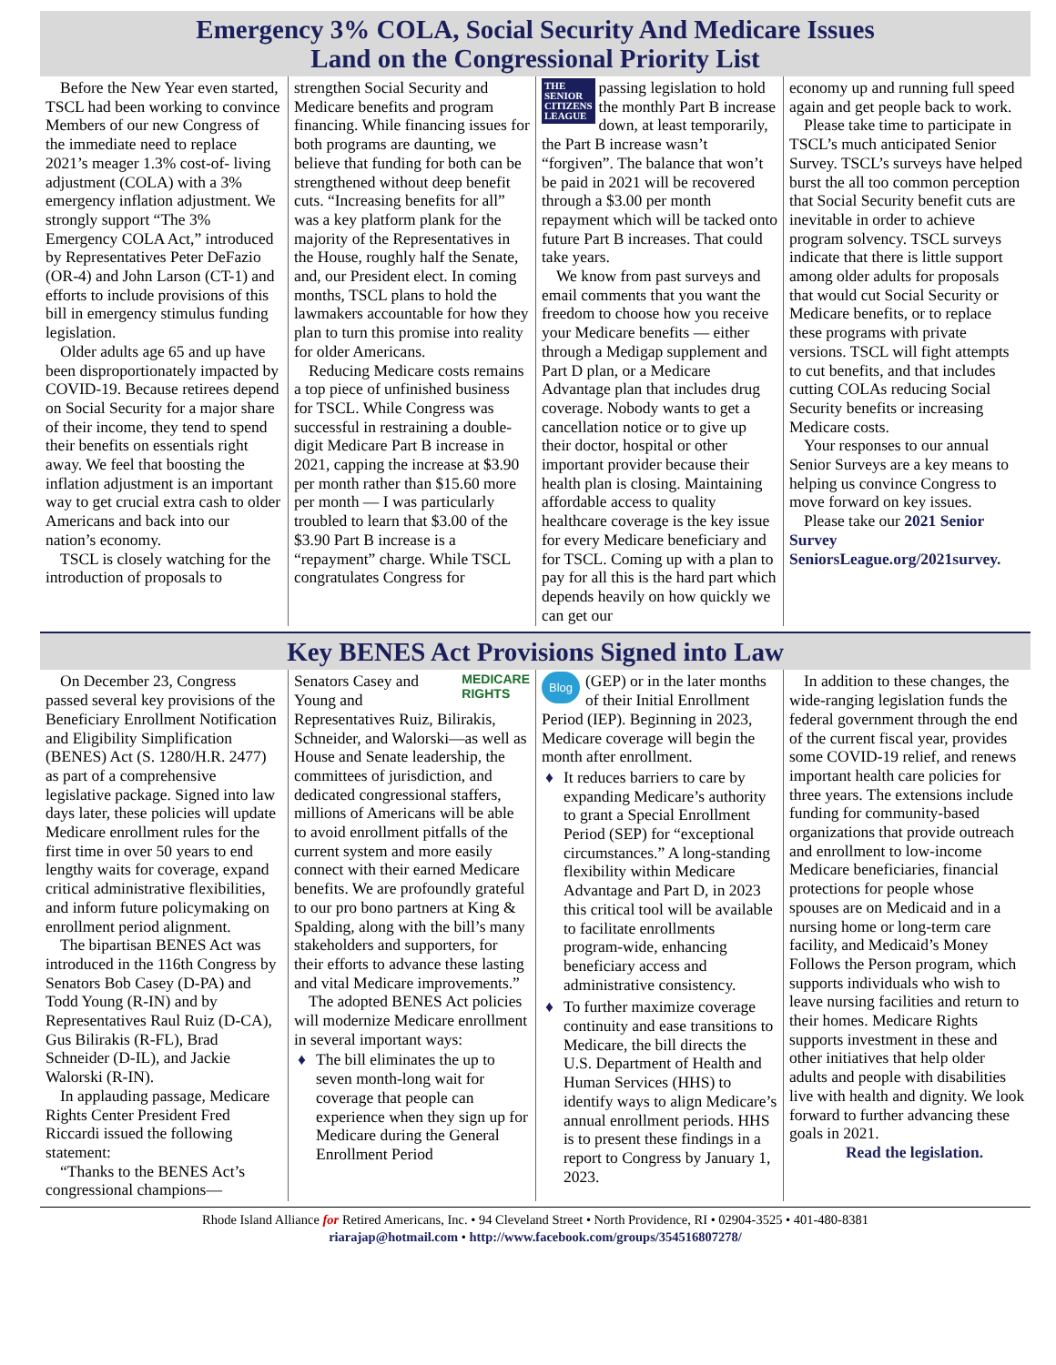Emergency 3% COLA, Social Security And Medicare Issues
Land on the Congressional Priority List
Before the New Year even started, TSCL had been working to convince Members of our new Congress of the immediate need to replace 2021’s meager 1.3% cost-of- living adjustment (COLA) with a 3% emergency inflation adjustment. We strongly support “The 3% Emergency COLA Act,” introduced by Representatives Peter DeFazio (OR-4) and John Larson (CT-1) and efforts to include provisions of this bill in emergency stimulus funding legislation.
Older adults age 65 and up have been disproportionately impacted by COVID-19. Because retirees depend on Social Security for a major share of their income, they tend to spend their benefits on essentials right away. We feel that boosting the inflation adjustment is an important way to get crucial extra cash to older Americans and back into our nation’s economy.
TSCL is closely watching for the introduction of proposals to
strengthen Social Security and Medicare benefits and program financing. While financing issues for both programs are daunting, we believe that funding for both can be strengthened without deep benefit cuts. “Increasing benefits for all” was a key platform plank for the majority of the Representatives in the House, roughly half the Senate, and, our President elect. In coming months, TSCL plans to hold the lawmakers accountable for how they plan to turn this promise into reality for older Americans.
Reducing Medicare costs remains a top piece of unfinished business for TSCL. While Congress was successful in restraining a double-digit Medicare Part B increase in 2021, capping the increase at $3.90 per month rather than $15.60 more per month — I was particularly troubled to learn that $3.00 of the $3.90 Part B increase is a “repayment” charge. While TSCL congratulates Congress for
THE
SENIOR
CITIZENS
LEAGUE
passing legislation to hold the monthly Part B increase down, at least temporarily, the Part B increase wasn’t “forgiven”. The balance that won’t be paid in 2021 will be recovered through a $3.00 per month repayment which will be tacked onto future Part B increases. That could take years.
We know from past surveys and email comments that you want the freedom to choose how you receive your Medicare benefits — either through a Medigap supplement and Part D plan, or a Medicare Advantage plan that includes drug coverage. Nobody wants to get a cancellation notice or to give up their doctor, hospital or other important provider because their health plan is closing. Maintaining affordable access to quality healthcare coverage is the key issue for every Medicare beneficiary and for TSCL. Coming up with a plan to pay for all this is the hard part which depends heavily on how quickly we can get our
economy up and running full speed again and get people back to work.
Please take time to participate in TSCL’s much anticipated Senior Survey. TSCL’s surveys have helped burst the all too common perception that Social Security benefit cuts are inevitable in order to achieve program solvency. TSCL surveys indicate that there is little support among older adults for proposals that would cut Social Security or Medicare benefits, or to replace these programs with private versions. TSCL will fight attempts to cut benefits, and that includes cutting COLAs reducing Social Security benefits or increasing Medicare costs.
Your responses to our annual Senior Surveys are a key means to helping us convince Congress to move forward on key issues.
Please take our 2021 Senior Survey SeniorsLeague.org/2021survey.
Key BENES Act Provisions Signed into Law
On December 23, Congress passed several key provisions of the Beneficiary Enrollment Notification and Eligibility Simplification (BENES) Act (S. 1280/H.R. 2477) as part of a comprehensive legislative package. Signed into law days later, these policies will update Medicare enrollment rules for the first time in over 50 years to end lengthy waits for coverage, expand critical administrative flexibilities, and inform future policymaking on enrollment period alignment.
The bipartisan BENES Act was introduced in the 116th Congress by Senators Bob Casey (D-PA) and Todd Young (R-IN) and by Representatives Raul Ruiz (D-CA), Gus Bilirakis (R-FL), Brad Schneider (D-IL), and Jackie Walorski (R-IN).
In applauding passage, Medicare Rights Center President Fred Riccardi issued the following statement:
“Thanks to the BENES Act’s congressional champions—
MEDICARE
RIGHTS
Senators Casey and Young and Representatives Ruiz, Bilirakis, Schneider, and Walorski—as well as House and Senate leadership, the committees of jurisdiction, and dedicated congressional staffers, millions of Americans will be able to avoid enrollment pitfalls of the current system and more easily connect with their earned Medicare benefits. We are profoundly grateful to our pro bono partners at King & Spalding, along with the bill’s many stakeholders and supporters, for their efforts to advance these lasting and vital Medicare improvements.”
The adopted BENES Act policies will modernize Medicare enrollment in several important ways:
The bill eliminates the up to seven month-long wait for coverage that people can experience when they sign up for Medicare during the General Enrollment Period
Blog
(GEP) or in the later months of their Initial Enrollment Period (IEP). Beginning in 2023, Medicare coverage will begin the month after enrollment.
It reduces barriers to care by expanding Medicare’s authority to grant a Special Enrollment Period (SEP) for “exceptional circumstances.” A long-standing flexibility within Medicare Advantage and Part D, in 2023 this critical tool will be available to facilitate enrollments program-wide, enhancing beneficiary access and administrative consistency.
To further maximize coverage continuity and ease transitions to Medicare, the bill directs the U.S. Department of Health and Human Services (HHS) to identify ways to align Medicare’s annual enrollment periods. HHS is to present these findings in a report to Congress by January 1, 2023.
In addition to these changes, the wide-ranging legislation funds the federal government through the end of the current fiscal year, provides some COVID-19 relief, and renews important health care policies for three years. The extensions include funding for community-based organizations that provide outreach and enrollment to low-income Medicare beneficiaries, financial protections for people whose spouses are on Medicaid and in a nursing home or long-term care facility, and Medicaid’s Money Follows the Person program, which supports individuals who wish to leave nursing facilities and return to their homes. Medicare Rights supports investment in these and other initiatives that help older adults and people with disabilities live with health and dignity. We look forward to further advancing these goals in 2021.
Read the legislation.
Rhode Island Alliance for Retired Americans, Inc. • 94 Cleveland Street • North Providence, RI • 02904-3525 • 401-480-8381
riarajap@hotmail.com • http://www.facebook.com/groups/354516807278/